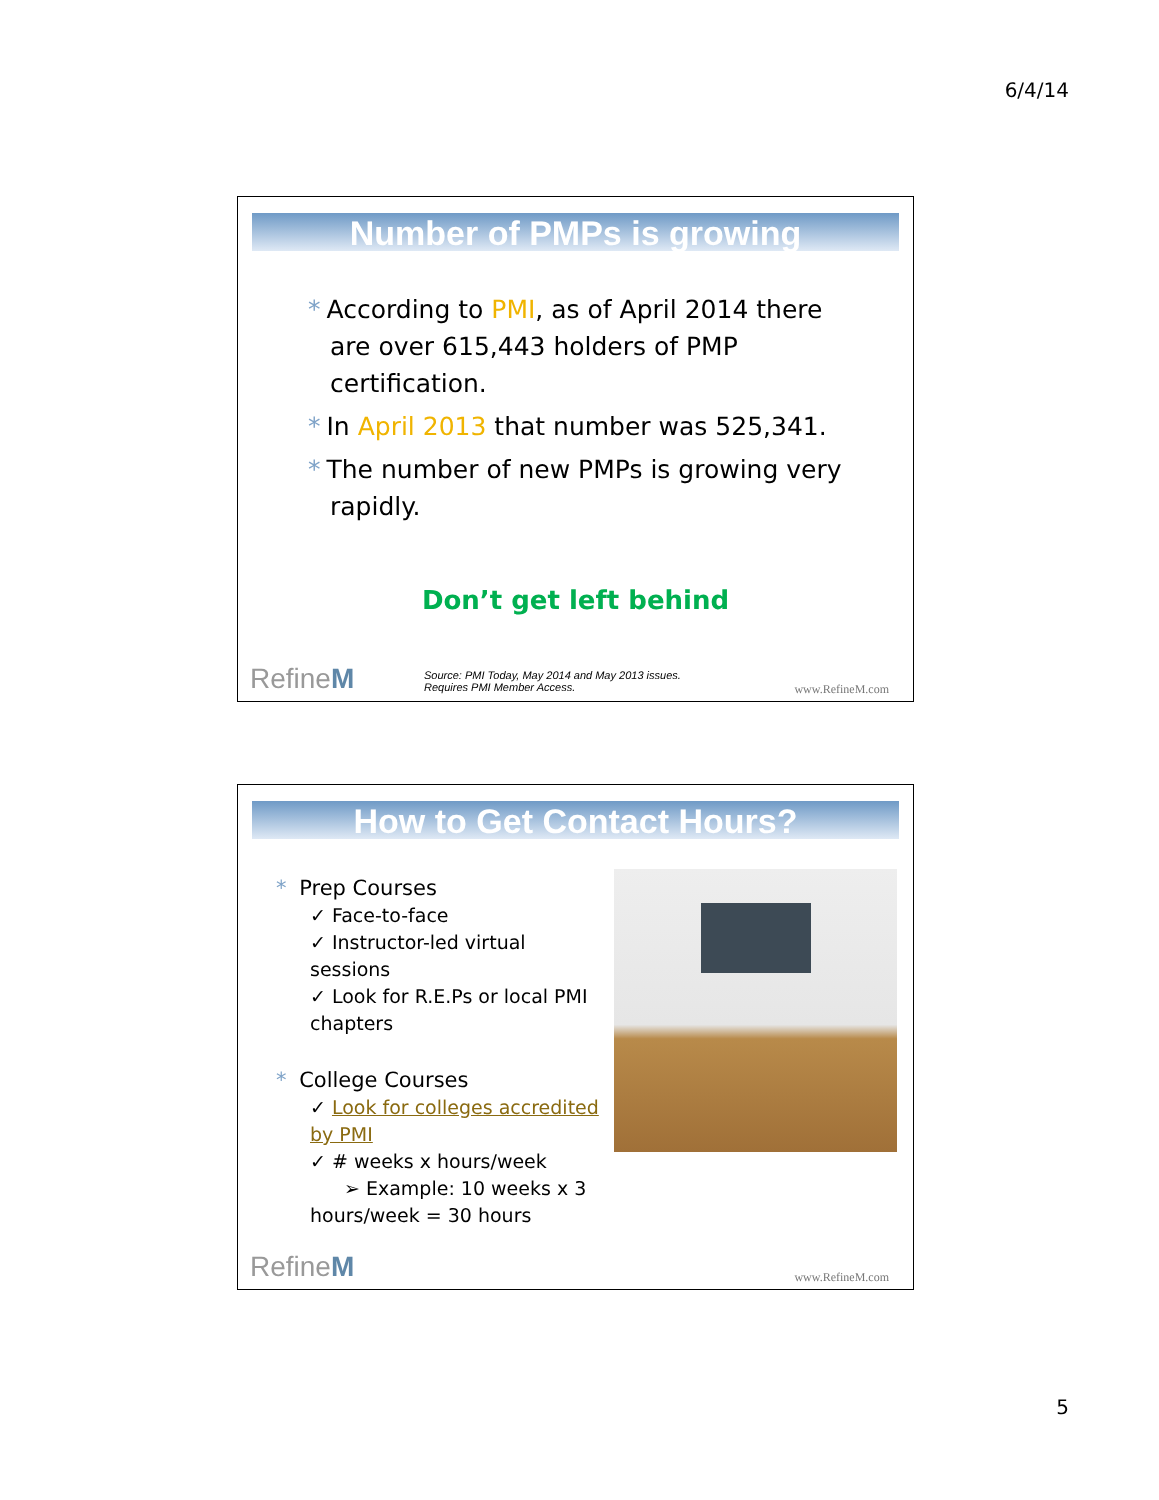6/4/14
Number of PMPs is growing
* According to PMI, as of April 2014 there are over 615,443 holders of PMP certification.
* In April 2013 that number was 525,341.
* The number of new PMPs is growing very rapidly.
Don’t get left behind
Source: PMI Today, May 2014 and May 2013 issues.
Requires PMI Member Access.
RefineM www.RefineM.com
How to Get Contact Hours?
* Prep Courses
✓ Face-to-face
✓ Instructor-led virtual sessions
✓ Look for R.E.Ps or local PMI chapters
* College Courses
✓ Look for colleges accredited by PMI
✓ # weeks x hours/week
➢ Example: 10 weeks x 3 hours/week = 30 hours
RefineM www.RefineM.com
5